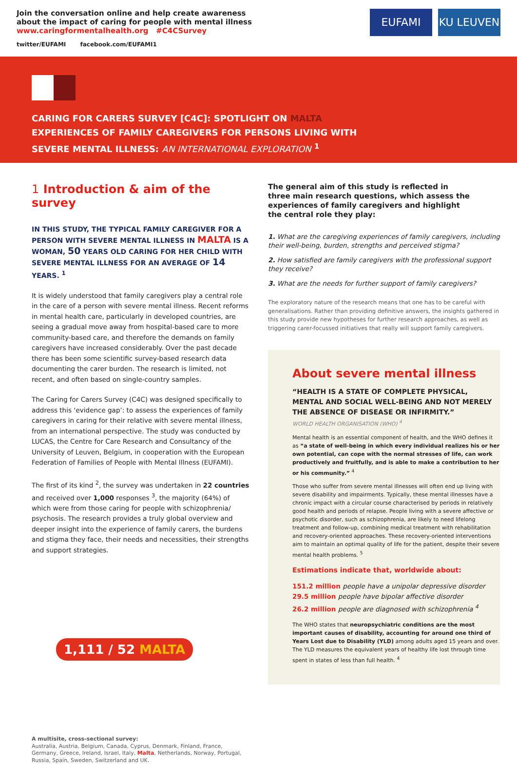Join the conversation online and help create awareness
about the impact of caring for people with mental illness
www.caringformentalhealth.org #C4CSurvey
twitter/EUFAMI facebook.com/EUFAMI1
EUFAMI
KU LEUVEN
CARING FOR CARERS SURVEY [C4C]: SPOTLIGHT ON MALTA
EXPERIENCES OF FAMILY CAREGIVERS FOR PERSONS LIVING WITH
SEVERE MENTAL ILLNESS: AN INTERNATIONAL EXPLORATION <sup>1</sup>
1 Introduction & aim of the survey
IN THIS STUDY, THE TYPICAL FAMILY CAREGIVER FOR A PERSON WITH SEVERE MENTAL ILLNESS IN MALTA IS A WOMAN, 50 YEARS OLD CARING FOR HER CHILD WITH SEVERE MENTAL ILLNESS FOR AN AVERAGE OF 14 YEARS. <sup>1</sup>
It is widely understood that family caregivers play a central role in the care of a person with severe mental illness. Recent reforms in mental health care, particularly in developed countries, are seeing a gradual move away from hospital-based care to more community-based care, and therefore the demands on family caregivers have increased considerably. Over the past decade there has been some scientific survey-based research data documenting the carer burden. The research is limited, not recent, and often based on single-country samples.
The Caring for Carers Survey (C4C) was designed specifically to address this ‘evidence gap’: to assess the experiences of family caregivers in caring for their relative with severe mental illness, from an international perspective. The study was conducted by LUCAS, the Centre for Care Research and Consultancy of the University of Leuven, Belgium, in cooperation with the European Federation of Families of People with Mental Illness (EUFAMI).
The first of its kind <sup>2</sup>, the survey was undertaken in 22 countries and received over 1,000 responses <sup>3</sup>, the majority (64%) of which were from those caring for people with schizophrenia/ psychosis. The research provides a truly global overview and deeper insight into the experience of family carers, the burdens and stigma they face, their needs and necessities, their strengths and support strategies.
1,111 / 52 MALTA
A multisite, cross-sectional survey:
Australia, Austria, Belgium, Canada, Cyprus, Denmark, Finland, France, Germany, Greece, Ireland, Israel, Italy, Malta, Netherlands, Norway, Portugal, Russia, Spain, Sweden, Switzerland and UK.
The general aim of this study is reflected in three main research questions, which assess the experiences of family caregivers and highlight the central role they play:
1. What are the caregiving experiences of family caregivers, including their well-being, burden, strengths and perceived stigma?
2. How satisfied are family caregivers with the professional support they receive?
3. What are the needs for further support of family caregivers?
The exploratory nature of the research means that one has to be careful with generalisations. Rather than providing definitive answers, the insights gathered in this study provide new hypotheses for further research approaches, as well as triggering carer-focussed initiatives that really will support family caregivers.
About severe mental illness
“HEALTH IS A STATE OF COMPLETE PHYSICAL, MENTAL AND SOCIAL WELL-BEING AND NOT MERELY THE ABSENCE OF DISEASE OR INFIRMITY.”
WORLD HEALTH ORGANISATION (WHO) <sup>4</sup>
Mental health is an essential component of health, and the WHO defines it as “a state of well-being in which every individual realizes his or her own potential, can cope with the normal stresses of life, can work productively and fruitfully, and is able to make a contribution to her or his community.” <sup>4</sup>
Those who suffer from severe mental illnesses will often end up living with severe disability and impairments. Typically, these mental illnesses have a chronic impact with a circular course characterised by periods in relatively good health and periods of relapse. People living with a severe affective or psychotic disorder, such as schizophrenia, are likely to need lifelong treatment and follow-up, combining medical treatment with rehabilitation and recovery-oriented approaches. These recovery-oriented interventions aim to maintain an optimal quality of life for the patient, despite their severe mental health problems. <sup>5</sup>
Estimations indicate that, worldwide about:
151.2 million people have a unipolar depressive disorder
29.5 million people have bipolar affective disorder
26.2 million people are diagnosed with schizophrenia <sup>4</sup>
The WHO states that neuropsychiatric conditions are the most important causes of disability, accounting for around one third of Years Lost due to Disability (YLD) among adults aged 15 years and over. The YLD measures the equivalent years of healthy life lost through time spent in states of less than full health. <sup>4</sup>